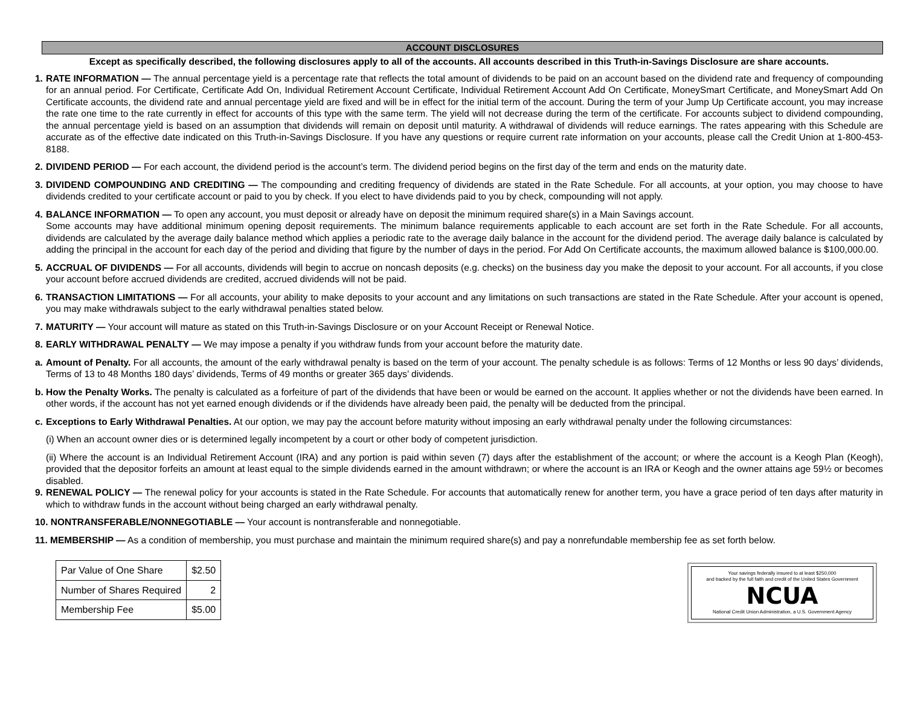ACCOUNT DISCLOSURES
Except as specifically described, the following disclosures apply to all of the accounts. All accounts described in this Truth-in-Savings Disclosure are share accounts.
1. RATE INFORMATION — The annual percentage yield is a percentage rate that reflects the total amount of dividends to be paid on an account based on the dividend rate and frequency of compounding for an annual period. For Certificate, Certificate Add On, Individual Retirement Account Certificate, Individual Retirement Account Add On Certificate, MoneySmart Certificate, and MoneySmart Add On Certificate accounts, the dividend rate and annual percentage yield are fixed and will be in effect for the initial term of the account. During the term of your Jump Up Certificate account, you may increase the rate one time to the rate currently in effect for accounts of this type with the same term. The yield will not decrease during the term of the certificate. For accounts subject to dividend compounding, the annual percentage yield is based on an assumption that dividends will remain on deposit until maturity. A withdrawal of dividends will reduce earnings. The rates appearing with this Schedule are accurate as of the effective date indicated on this Truth-in-Savings Disclosure. If you have any questions or require current rate information on your accounts, please call the Credit Union at 1-800-453-8188.
2. DIVIDEND PERIOD — For each account, the dividend period is the account’s term. The dividend period begins on the first day of the term and ends on the maturity date.
3. DIVIDEND COMPOUNDING AND CREDITING — The compounding and crediting frequency of dividends are stated in the Rate Schedule. For all accounts, at your option, you may choose to have dividends credited to your certificate account or paid to you by check. If you elect to have dividends paid to you by check, compounding will not apply.
4. BALANCE INFORMATION — To open any account, you must deposit or already have on deposit the minimum required share(s) in a Main Savings account.
Some accounts may have additional minimum opening deposit requirements. The minimum balance requirements applicable to each account are set forth in the Rate Schedule. For all accounts, dividends are calculated by the average daily balance method which applies a periodic rate to the average daily balance in the account for the dividend period. The average daily balance is calculated by adding the principal in the account for each day of the period and dividing that figure by the number of days in the period. For Add On Certificate accounts, the maximum allowed balance is $100,000.00.
5. ACCRUAL OF DIVIDENDS — For all accounts, dividends will begin to accrue on noncash deposits (e.g. checks) on the business day you make the deposit to your account. For all accounts, if you close your account before accrued dividends are credited, accrued dividends will not be paid.
6. TRANSACTION LIMITATIONS — For all accounts, your ability to make deposits to your account and any limitations on such transactions are stated in the Rate Schedule. After your account is opened, you may make withdrawals subject to the early withdrawal penalties stated below.
7. MATURITY — Your account will mature as stated on this Truth-in-Savings Disclosure or on your Account Receipt or Renewal Notice.
8. EARLY WITHDRAWAL PENALTY — We may impose a penalty if you withdraw funds from your account before the maturity date.
a. Amount of Penalty. For all accounts, the amount of the early withdrawal penalty is based on the term of your account. The penalty schedule is as follows: Terms of 12 Months or less 90 days’ dividends, Terms of 13 to 48 Months 180 days’ dividends, Terms of 49 months or greater 365 days’ dividends.
b. How the Penalty Works. The penalty is calculated as a forfeiture of part of the dividends that have been or would be earned on the account. It applies whether or not the dividends have been earned. In other words, if the account has not yet earned enough dividends or if the dividends have already been paid, the penalty will be deducted from the principal.
c. Exceptions to Early Withdrawal Penalties. At our option, we may pay the account before maturity without imposing an early withdrawal penalty under the following circumstances:
(i) When an account owner dies or is determined legally incompetent by a court or other body of competent jurisdiction.
(ii) Where the account is an Individual Retirement Account (IRA) and any portion is paid within seven (7) days after the establishment of the account; or where the account is a Keogh Plan (Keogh), provided that the depositor forfeits an amount at least equal to the simple dividends earned in the amount withdrawn; or where the account is an IRA or Keogh and the owner attains age 59½ or becomes disabled.
9. RENEWAL POLICY — The renewal policy for your accounts is stated in the Rate Schedule. For accounts that automatically renew for another term, you have a grace period of ten days after maturity in which to withdraw funds in the account without being charged an early withdrawal penalty.
10. NONTRANSFERABLE/NONNEGOTIABLE — Your account is nontransferable and nonnegotiable.
11. MEMBERSHIP — As a condition of membership, you must purchase and maintain the minimum required share(s) and pay a nonrefundable membership fee as set forth below.
| Par Value of One Share | $2.50 |
| Number of Shares Required | 2 |
| Membership Fee | $5.00 |
Your savings federally insured to at least $250,000
and backed by the full faith and credit of the United States Government
NCUA
National Credit Union Administration, a U.S. Government Agency